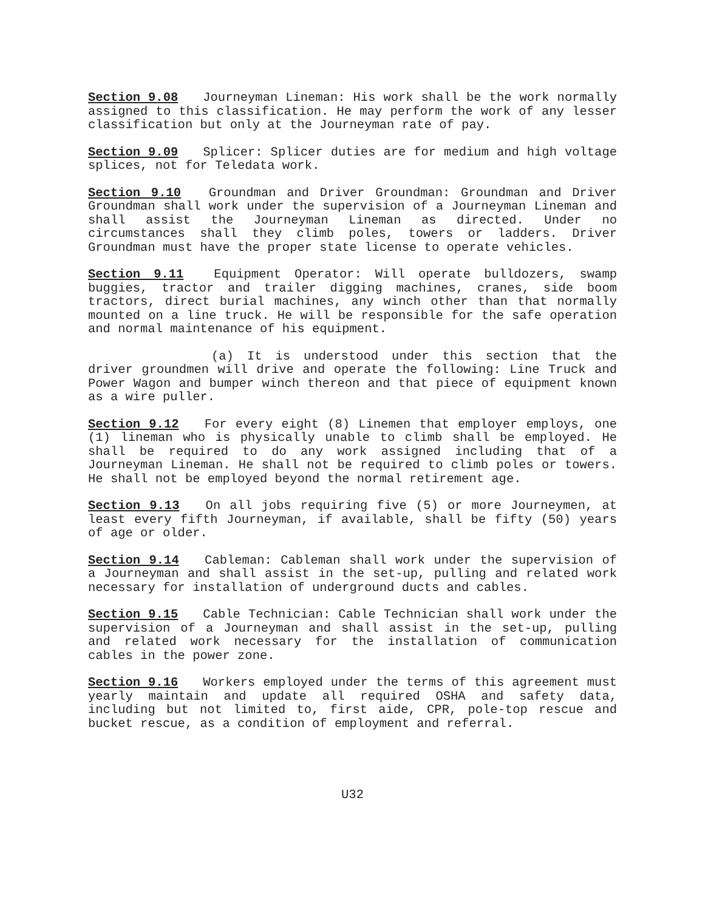Section 9.08 Journeyman Lineman: His work shall be the work normally assigned to this classification. He may perform the work of any lesser classification but only at the Journeyman rate of pay.
Section 9.09 Splicer: Splicer duties are for medium and high voltage splices, not for Teledata work.
Section 9.10 Groundman and Driver Groundman: Groundman and Driver Groundman shall work under the supervision of a Journeyman Lineman and shall assist the Journeyman Lineman as directed. Under no circumstances shall they climb poles, towers or ladders. Driver Groundman must have the proper state license to operate vehicles.
Section 9.11 Equipment Operator: Will operate bulldozers, swamp buggies, tractor and trailer digging machines, cranes, side boom tractors, direct burial machines, any winch other than that normally mounted on a line truck. He will be responsible for the safe operation and normal maintenance of his equipment.
(a) It is understood under this section that the driver groundmen will drive and operate the following: Line Truck and Power Wagon and bumper winch thereon and that piece of equipment known as a wire puller.
Section 9.12 For every eight (8) Linemen that employer employs, one (1) lineman who is physically unable to climb shall be employed. He shall be required to do any work assigned including that of a Journeyman Lineman. He shall not be required to climb poles or towers. He shall not be employed beyond the normal retirement age.
Section 9.13 On all jobs requiring five (5) or more Journeymen, at least every fifth Journeyman, if available, shall be fifty (50) years of age or older.
Section 9.14 Cableman: Cableman shall work under the supervision of a Journeyman and shall assist in the set-up, pulling and related work necessary for installation of underground ducts and cables.
Section 9.15 Cable Technician: Cable Technician shall work under the supervision of a Journeyman and shall assist in the set-up, pulling and related work necessary for the installation of communication cables in the power zone.
Section 9.16 Workers employed under the terms of this agreement must yearly maintain and update all required OSHA and safety data, including but not limited to, first aide, CPR, pole-top rescue and bucket rescue, as a condition of employment and referral.
U32